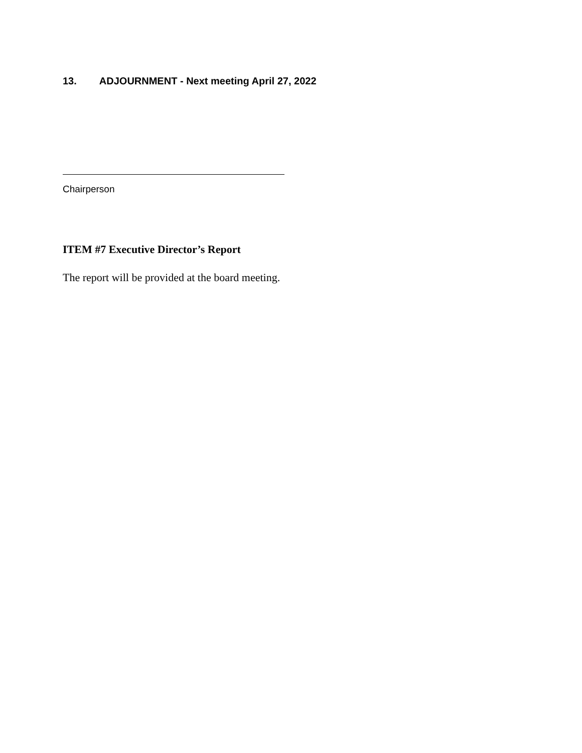13. ADJOURNMENT - Next meeting April 27, 2022
Chairperson
ITEM #7 Executive Director’s Report
The report will be provided at the board meeting.